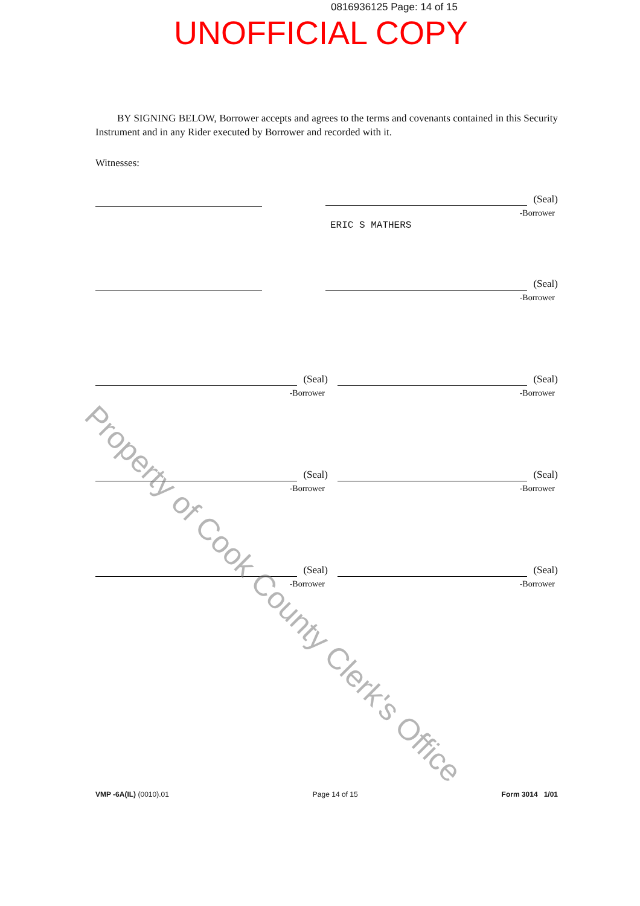0816936125 Page: 14 of 15
UNOFFICIAL COPY
BY SIGNING BELOW, Borrower accepts and agrees to the terms and covenants contained in this Security Instrument and in any Rider executed by Borrower and recorded with it.
Witnesses:
(Seal)
-Borrower
ERIC S MATHERS
(Seal)
-Borrower
(Seal)
-Borrower
(Seal)
-Borrower
(Seal)
-Borrower
(Seal)
-Borrower
(Seal)
-Borrower
(Seal)
-Borrower
Property of Cook County Clerk's Office
VMP -6A(IL) (0010).01 Page 14 of 15 Form 3014 1/01